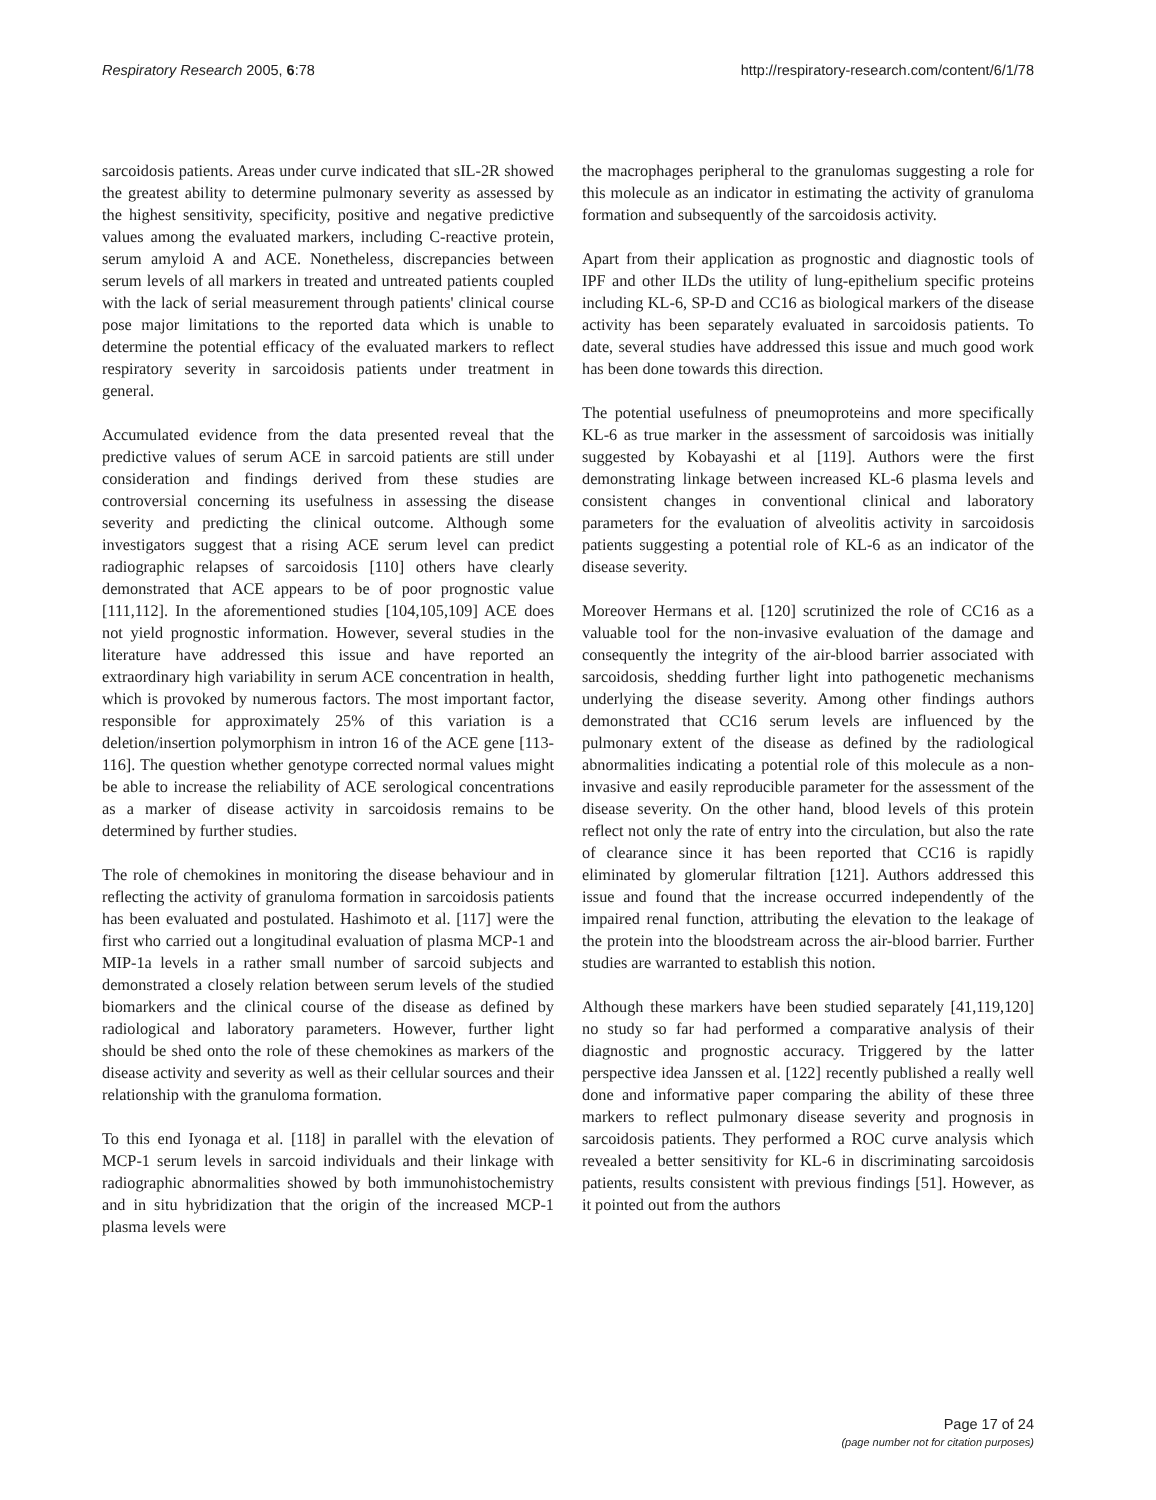Respiratory Research 2005, 6:78 http://respiratory-research.com/content/6/1/78
sarcoidosis patients. Areas under curve indicated that sIL-2R showed the greatest ability to determine pulmonary severity as assessed by the highest sensitivity, specificity, positive and negative predictive values among the evaluated markers, including C-reactive protein, serum amyloid A and ACE. Nonetheless, discrepancies between serum levels of all markers in treated and untreated patients coupled with the lack of serial measurement through patients' clinical course pose major limitations to the reported data which is unable to determine the potential efficacy of the evaluated markers to reflect respiratory severity in sarcoidosis patients under treatment in general.
Accumulated evidence from the data presented reveal that the predictive values of serum ACE in sarcoid patients are still under consideration and findings derived from these studies are controversial concerning its usefulness in assessing the disease severity and predicting the clinical outcome. Although some investigators suggest that a rising ACE serum level can predict radiographic relapses of sarcoidosis [110] others have clearly demonstrated that ACE appears to be of poor prognostic value [111,112]. In the aforementioned studies [104,105,109] ACE does not yield prognostic information. However, several studies in the literature have addressed this issue and have reported an extraordinary high variability in serum ACE concentration in health, which is provoked by numerous factors. The most important factor, responsible for approximately 25% of this variation is a deletion/insertion polymorphism in intron 16 of the ACE gene [113-116]. The question whether genotype corrected normal values might be able to increase the reliability of ACE serological concentrations as a marker of disease activity in sarcoidosis remains to be determined by further studies.
The role of chemokines in monitoring the disease behaviour and in reflecting the activity of granuloma formation in sarcoidosis patients has been evaluated and postulated. Hashimoto et al. [117] were the first who carried out a longitudinal evaluation of plasma MCP-1 and MIP-1a levels in a rather small number of sarcoid subjects and demonstrated a closely relation between serum levels of the studied biomarkers and the clinical course of the disease as defined by radiological and laboratory parameters. However, further light should be shed onto the role of these chemokines as markers of the disease activity and severity as well as their cellular sources and their relationship with the granuloma formation.
To this end Iyonaga et al. [118] in parallel with the elevation of MCP-1 serum levels in sarcoid individuals and their linkage with radiographic abnormalities showed by both immunohistochemistry and in situ hybridization that the origin of the increased MCP-1 plasma levels were
the macrophages peripheral to the granulomas suggesting a role for this molecule as an indicator in estimating the activity of granuloma formation and subsequently of the sarcoidosis activity.
Apart from their application as prognostic and diagnostic tools of IPF and other ILDs the utility of lung-epithelium specific proteins including KL-6, SP-D and CC16 as biological markers of the disease activity has been separately evaluated in sarcoidosis patients. To date, several studies have addressed this issue and much good work has been done towards this direction.
The potential usefulness of pneumoproteins and more specifically KL-6 as true marker in the assessment of sarcoidosis was initially suggested by Kobayashi et al [119]. Authors were the first demonstrating linkage between increased KL-6 plasma levels and consistent changes in conventional clinical and laboratory parameters for the evaluation of alveolitis activity in sarcoidosis patients suggesting a potential role of KL-6 as an indicator of the disease severity.
Moreover Hermans et al. [120] scrutinized the role of CC16 as a valuable tool for the non-invasive evaluation of the damage and consequently the integrity of the air-blood barrier associated with sarcoidosis, shedding further light into pathogenetic mechanisms underlying the disease severity. Among other findings authors demonstrated that CC16 serum levels are influenced by the pulmonary extent of the disease as defined by the radiological abnormalities indicating a potential role of this molecule as a non-invasive and easily reproducible parameter for the assessment of the disease severity. On the other hand, blood levels of this protein reflect not only the rate of entry into the circulation, but also the rate of clearance since it has been reported that CC16 is rapidly eliminated by glomerular filtration [121]. Authors addressed this issue and found that the increase occurred independently of the impaired renal function, attributing the elevation to the leakage of the protein into the bloodstream across the air-blood barrier. Further studies are warranted to establish this notion.
Although these markers have been studied separately [41,119,120] no study so far had performed a comparative analysis of their diagnostic and prognostic accuracy. Triggered by the latter perspective idea Janssen et al. [122] recently published a really well done and informative paper comparing the ability of these three markers to reflect pulmonary disease severity and prognosis in sarcoidosis patients. They performed a ROC curve analysis which revealed a better sensitivity for KL-6 in discriminating sarcoidosis patients, results consistent with previous findings [51]. However, as it pointed out from the authors
Page 17 of 24
(page number not for citation purposes)